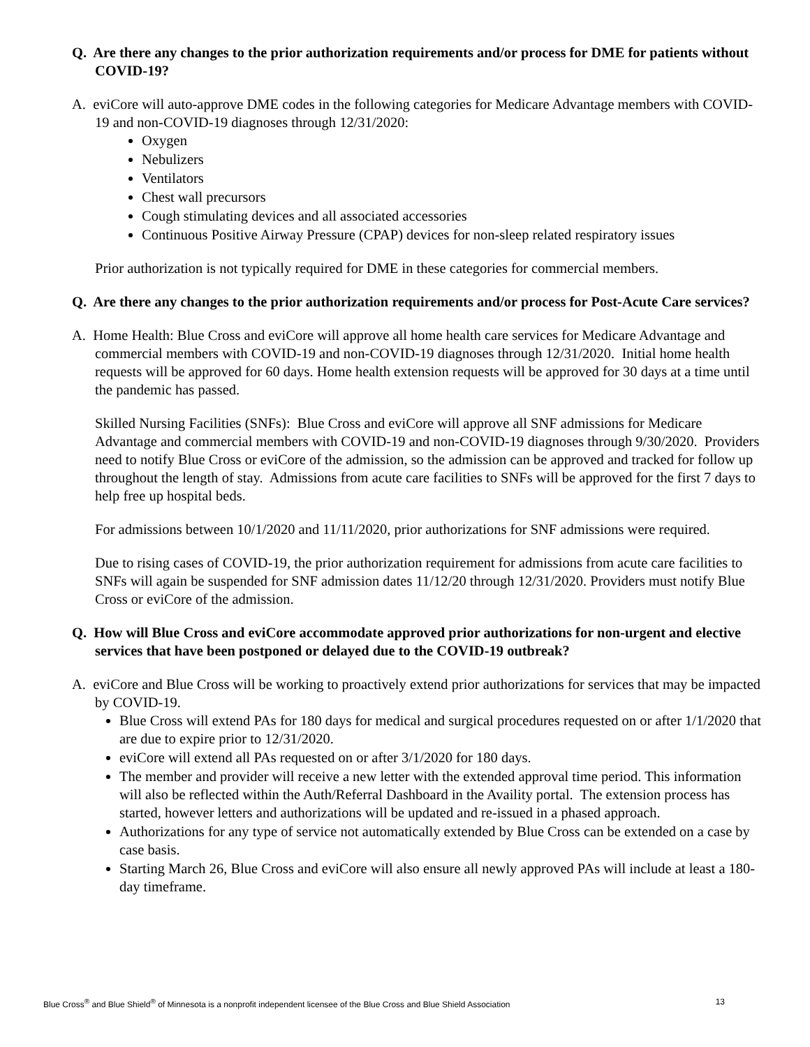Q. Are there any changes to the prior authorization requirements and/or process for DME for patients without COVID-19?
A. eviCore will auto-approve DME codes in the following categories for Medicare Advantage members with COVID-19 and non-COVID-19 diagnoses through 12/31/2020:
Oxygen
Nebulizers
Ventilators
Chest wall precursors
Cough stimulating devices and all associated accessories
Continuous Positive Airway Pressure (CPAP) devices for non-sleep related respiratory issues
Prior authorization is not typically required for DME in these categories for commercial members.
Q. Are there any changes to the prior authorization requirements and/or process for Post-Acute Care services?
A. Home Health: Blue Cross and eviCore will approve all home health care services for Medicare Advantage and commercial members with COVID-19 and non-COVID-19 diagnoses through 12/31/2020. Initial home health requests will be approved for 60 days. Home health extension requests will be approved for 30 days at a time until the pandemic has passed.
Skilled Nursing Facilities (SNFs): Blue Cross and eviCore will approve all SNF admissions for Medicare Advantage and commercial members with COVID-19 and non-COVID-19 diagnoses through 9/30/2020. Providers need to notify Blue Cross or eviCore of the admission, so the admission can be approved and tracked for follow up throughout the length of stay. Admissions from acute care facilities to SNFs will be approved for the first 7 days to help free up hospital beds.
For admissions between 10/1/2020 and 11/11/2020, prior authorizations for SNF admissions were required.
Due to rising cases of COVID-19, the prior authorization requirement for admissions from acute care facilities to SNFs will again be suspended for SNF admission dates 11/12/20 through 12/31/2020. Providers must notify Blue Cross or eviCore of the admission.
Q. How will Blue Cross and eviCore accommodate approved prior authorizations for non-urgent and elective services that have been postponed or delayed due to the COVID-19 outbreak?
A. eviCore and Blue Cross will be working to proactively extend prior authorizations for services that may be impacted by COVID-19.
Blue Cross will extend PAs for 180 days for medical and surgical procedures requested on or after 1/1/2020 that are due to expire prior to 12/31/2020.
eviCore will extend all PAs requested on or after 3/1/2020 for 180 days.
The member and provider will receive a new letter with the extended approval time period. This information will also be reflected within the Auth/Referral Dashboard in the Availity portal. The extension process has started, however letters and authorizations will be updated and re-issued in a phased approach.
Authorizations for any type of service not automatically extended by Blue Cross can be extended on a case by case basis.
Starting March 26, Blue Cross and eviCore will also ensure all newly approved PAs will include at least a 180-day timeframe.
Blue Cross<sup>®</sup> and Blue Shield<sup>®</sup> of Minnesota is a nonprofit independent licensee of the Blue Cross and Blue Shield Association 13